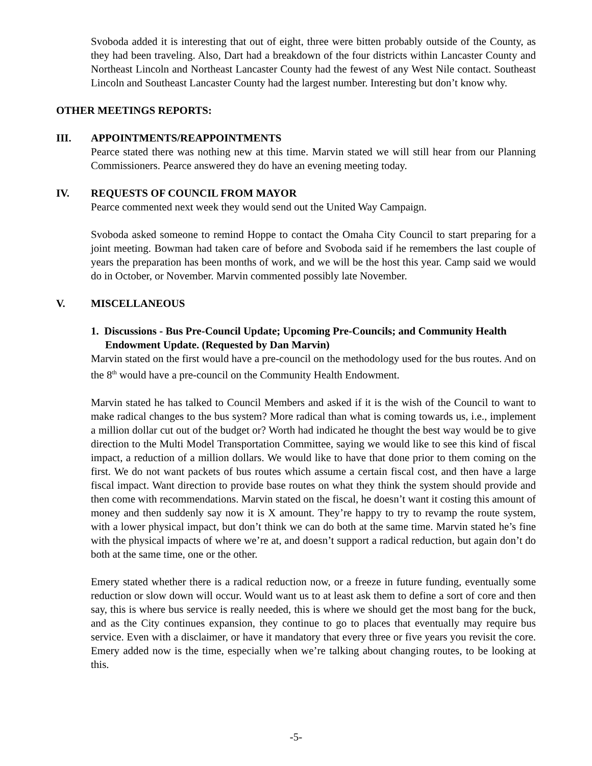Svoboda added it is interesting that out of eight, three were bitten probably outside of the County, as they had been traveling. Also, Dart had a breakdown of the four districts within Lancaster County and Northeast Lincoln and Northeast Lancaster County had the fewest of any West Nile contact. Southeast Lincoln and Southeast Lancaster County had the largest number. Interesting but don’t know why.
OTHER MEETINGS REPORTS:
III. APPOINTMENTS/REAPPOINTMENTS
Pearce stated there was nothing new at this time. Marvin stated we will still hear from our Planning Commissioners. Pearce answered they do have an evening meeting today.
IV. REQUESTS OF COUNCIL FROM MAYOR
Pearce commented next week they would send out the United Way Campaign.
Svoboda asked someone to remind Hoppe to contact the Omaha City Council to start preparing for a joint meeting. Bowman had taken care of before and Svoboda said if he remembers the last couple of years the preparation has been months of work, and we will be the host this year. Camp said we would do in October, or November. Marvin commented possibly late November.
V. MISCELLANEOUS
1. Discussions - Bus Pre-Council Update; Upcoming Pre-Councils; and Community Health Endowment Update. (Requested by Dan Marvin)
Marvin stated on the first would have a pre-council on the methodology used for the bus routes. And on the 8<sup>th</sup> would have a pre-council on the Community Health Endowment.
Marvin stated he has talked to Council Members and asked if it is the wish of the Council to want to make radical changes to the bus system? More radical than what is coming towards us, i.e., implement a million dollar cut out of the budget or? Worth had indicated he thought the best way would be to give direction to the Multi Model Transportation Committee, saying we would like to see this kind of fiscal impact, a reduction of a million dollars. We would like to have that done prior to them coming on the first. We do not want packets of bus routes which assume a certain fiscal cost, and then have a large fiscal impact. Want direction to provide base routes on what they think the system should provide and then come with recommendations. Marvin stated on the fiscal, he doesn’t want it costing this amount of money and then suddenly say now it is X amount. They’re happy to try to revamp the route system, with a lower physical impact, but don’t think we can do both at the same time. Marvin stated he’s fine with the physical impacts of where we’re at, and doesn’t support a radical reduction, but again don’t do both at the same time, one or the other.
Emery stated whether there is a radical reduction now, or a freeze in future funding, eventually some reduction or slow down will occur. Would want us to at least ask them to define a sort of core and then say, this is where bus service is really needed, this is where we should get the most bang for the buck, and as the City continues expansion, they continue to go to places that eventually may require bus service. Even with a disclaimer, or have it mandatory that every three or five years you revisit the core. Emery added now is the time, especially when we’re talking about changing routes, to be looking at this.
-5-